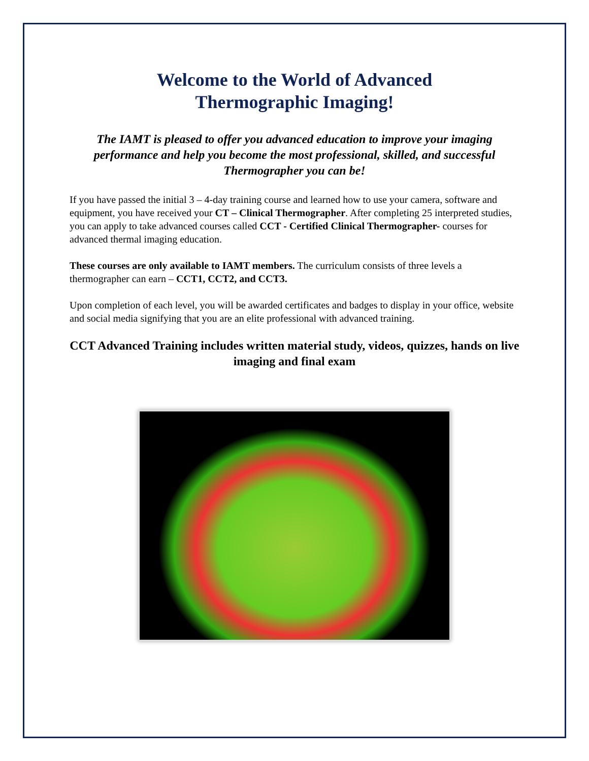Welcome to the World of Advanced
Thermographic Imaging!
The IAMT is pleased to offer you advanced education to improve your imaging performance and help you become the most professional, skilled, and successful Thermographer you can be!
If you have passed the initial 3 – 4-day training course and learned how to use your camera, software and equipment, you have received your CT – Clinical Thermographer. After completing 25 interpreted studies, you can apply to take advanced courses called CCT - Certified Clinical Thermographer- courses for advanced thermal imaging education.
These courses are only available to IAMT members. The curriculum consists of three levels a thermographer can earn – CCT1, CCT2, and CCT3.
Upon completion of each level, you will be awarded certificates and badges to display in your office, website and social media signifying that you are an elite professional with advanced training.
CCT Advanced Training includes written material study, videos, quizzes, hands on live imaging and final exam